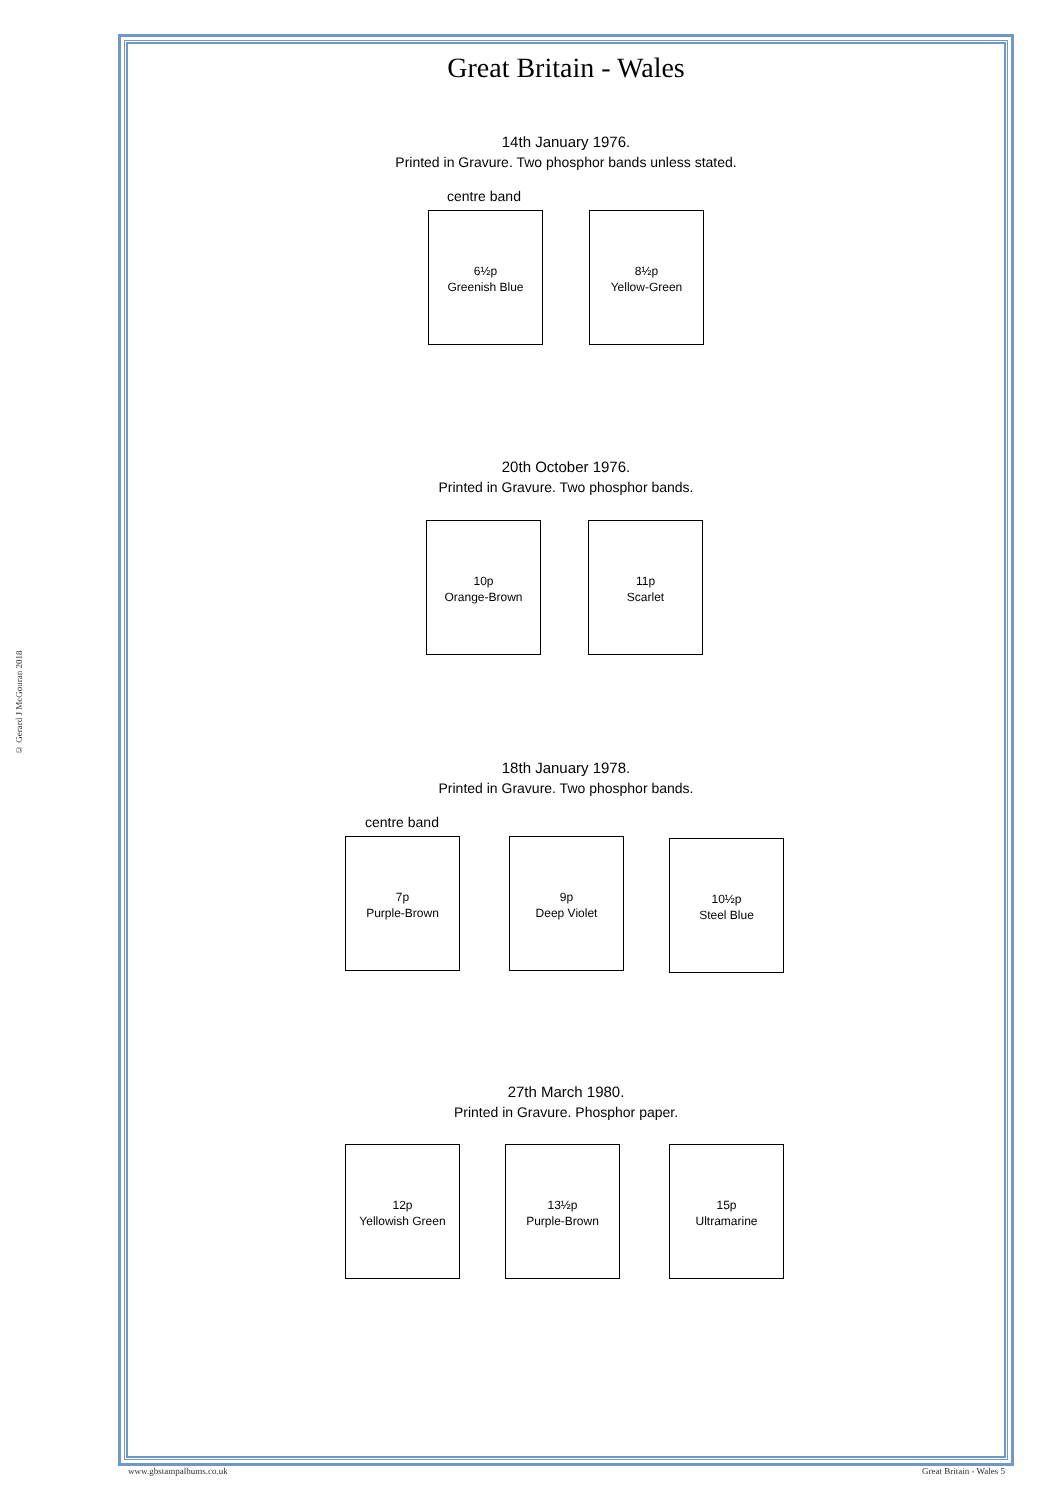© Gerard J McGouran 2018
Great Britain - Wales
14th January 1976.
Printed in Gravure. Two phosphor bands unless stated.
centre band
6½p
Greenish Blue
8½p
Yellow-Green
20th October 1976.
Printed in Gravure. Two phosphor bands.
10p
Orange-Brown
11p
Scarlet
18th January 1978.
Printed in Gravure. Two phosphor bands.
centre band
7p
Purple-Brown
9p
Deep Violet
10½p
Steel Blue
27th March 1980.
Printed in Gravure. Phosphor paper.
12p
Yellowish Green
13½p
Purple-Brown
15p
Ultramarine
www.gbstampalbums.co.uk Great Britain - Wales 5